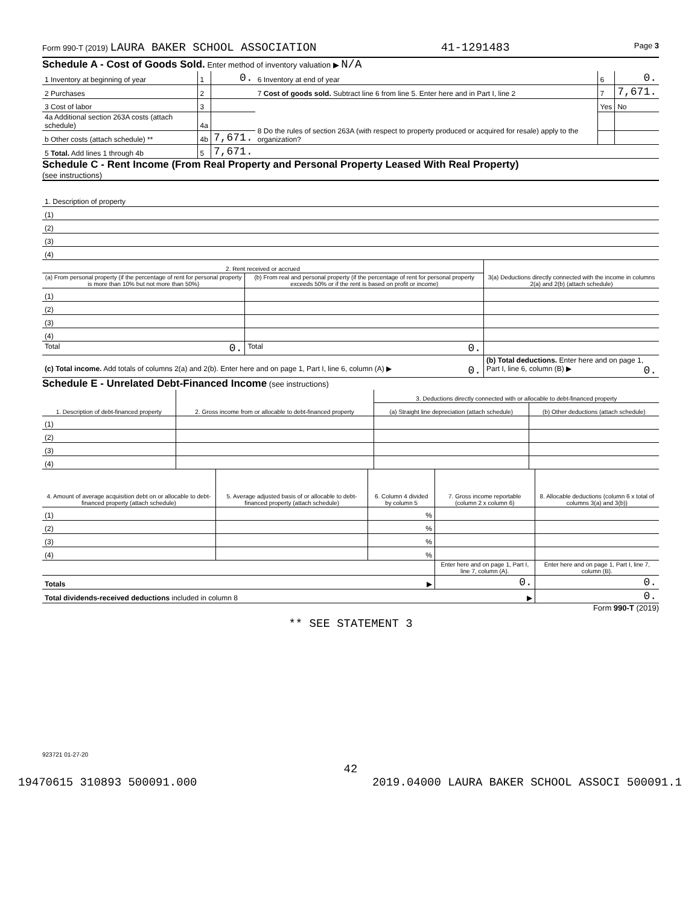Form 990-T (2019) LAURA BAKER SCHOOL ASSOCIATION 41-1291483 Page 3
Schedule A - Cost of Goods Sold. Enter method of inventory valuation ▶ N/A
| 1 Inventory at beginning of year | 1 | 0. | 6 Inventory at end of year | 6 | 0. |
| 2 Purchases | 2 | | 7 Cost of goods sold. Subtract line 6 from line 5. Enter here and in Part I, line 2 | 7 | 7,671. |
| 3 Cost of labor | 3 | | 8 Do the rules of section 263A (with respect to property produced or acquired for resale) apply to the organization? | Yes | No |
| 4a Additional section 263A costs (attach schedule) | 4a | | | | |
| b Other costs (attach schedule) ** | 4b | 7,671. | | | |
| 5 Total. Add lines 1 through 4b | 5 | 7,671. | | | |
Schedule C - Rent Income (From Real Property and Personal Property Leased With Real Property)
(see instructions)
| 1. Description of property |
| (1) |
| (2) |
| (3) |
| (4) |
| 2. Rent received or accrued | | 3(a) Deductions directly connected with the income in columns 2(a) and 2(b) (attach schedule) |
| (a) From personal property (if the percentage of rent for personal property is more than 10% but not more than 50%) | (b) From real and personal property (if the percentage of rent for personal property exceeds 50% or if the rent is based on profit or income) | |
| (1) | | |
| (2) | | |
| (3) | | |
| (4) | | |
| Total 0. | Total 0. | |
| (c) Total income. Add totals of columns 2(a) and 2(b). Enter here and on page 1, Part I, line 6, column (A) ▶ 0. | | (b) Total deductions. Enter here and on page 1, Part I, line 6, column (B) ▶ 0. |
Schedule E - Unrelated Debt-Financed Income (see instructions)
| 1. Description of debt-financed property | 2. Gross income from or allocable to debt-financed property | 3. Deductions directly connected with or allocable to debt-financed property | |
| | | (a) Straight line depreciation (attach schedule) | (b) Other deductions (attach schedule) |
| (1) | | | |
| (2) | | | |
| (3) | | | |
| (4) | | | |
| 4. Amount of average acquisition debt on or allocable to debt-financed property (attach schedule) | 5. Average adjusted basis of or allocable to debt-financed property (attach schedule) | 6. Column 4 divided by column 5 | 7. Gross income reportable (column 2 x column 6) | 8. Allocable deductions (column 6 x total of columns 3(a) and 3(b)) |
| (1) | | % | | |
| (2) | | % | | |
| (3) | | % | | |
| (4) | | % | | |
| | | | Enter here and on page 1, Part I, line 7, column (A). | Enter here and on page 1, Part I, line 7, column (B). |
| Totals ▶ | | | 0. | 0. |
| Total dividends-received deductions included in column 8 ▶ | | | | 0. |
Form 990-T (2019)
** SEE STATEMENT 3
923721 01-27-20
42
19470615 310893 500091.000 2019.04000 LAURA BAKER SCHOOL ASSOCI 500091.1